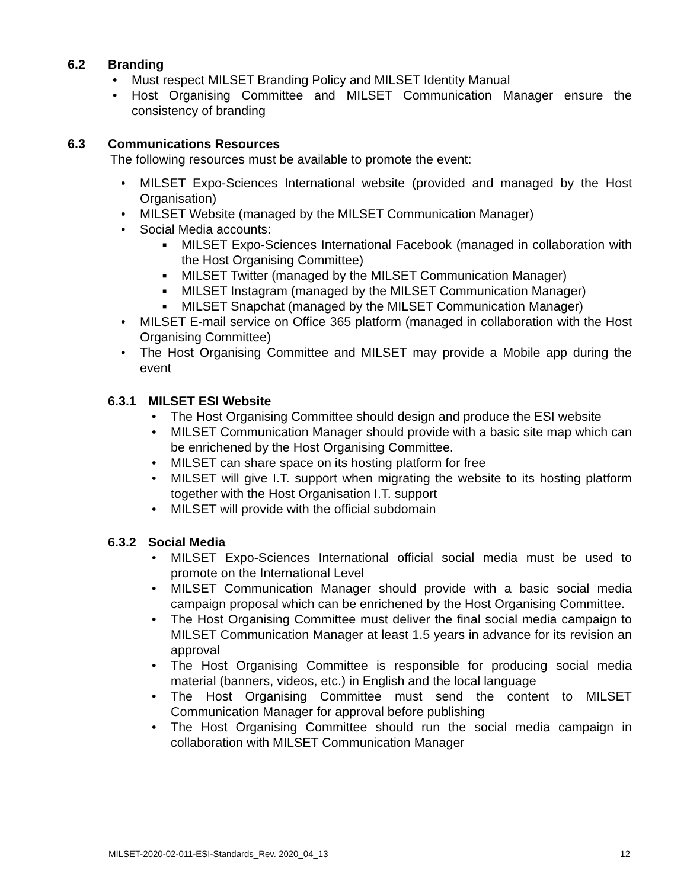6.2 Branding
• Must respect MILSET Branding Policy and MILSET Identity Manual
• Host Organising Committee and MILSET Communication Manager ensure the consistency of branding
6.3 Communications Resources
The following resources must be available to promote the event:
• MILSET Expo-Sciences International website (provided and managed by the Host Organisation)
• MILSET Website (managed by the MILSET Communication Manager)
• Social Media accounts:
■ MILSET Expo-Sciences International Facebook (managed in collaboration with the Host Organising Committee)
■ MILSET Twitter (managed by the MILSET Communication Manager)
■ MILSET Instagram (managed by the MILSET Communication Manager)
■ MILSET Snapchat (managed by the MILSET Communication Manager)
• MILSET E-mail service on Office 365 platform (managed in collaboration with the Host Organising Committee)
• The Host Organising Committee and MILSET may provide a Mobile app during the event
6.3.1 MILSET ESI Website
• The Host Organising Committee should design and produce the ESI website
• MILSET Communication Manager should provide with a basic site map which can be enrichened by the Host Organising Committee.
• MILSET can share space on its hosting platform for free
• MILSET will give I.T. support when migrating the website to its hosting platform together with the Host Organisation I.T. support
• MILSET will provide with the official subdomain
6.3.2 Social Media
• MILSET Expo-Sciences International official social media must be used to promote on the International Level
• MILSET Communication Manager should provide with a basic social media campaign proposal which can be enrichened by the Host Organising Committee.
• The Host Organising Committee must deliver the final social media campaign to MILSET Communication Manager at least 1.5 years in advance for its revision an approval
• The Host Organising Committee is responsible for producing social media material (banners, videos, etc.) in English and the local language
• The Host Organising Committee must send the content to MILSET Communication Manager for approval before publishing
• The Host Organising Committee should run the social media campaign in collaboration with MILSET Communication Manager
MILSET-2020-02-011-ESI-Standards_Rev. 2020_04_13 12